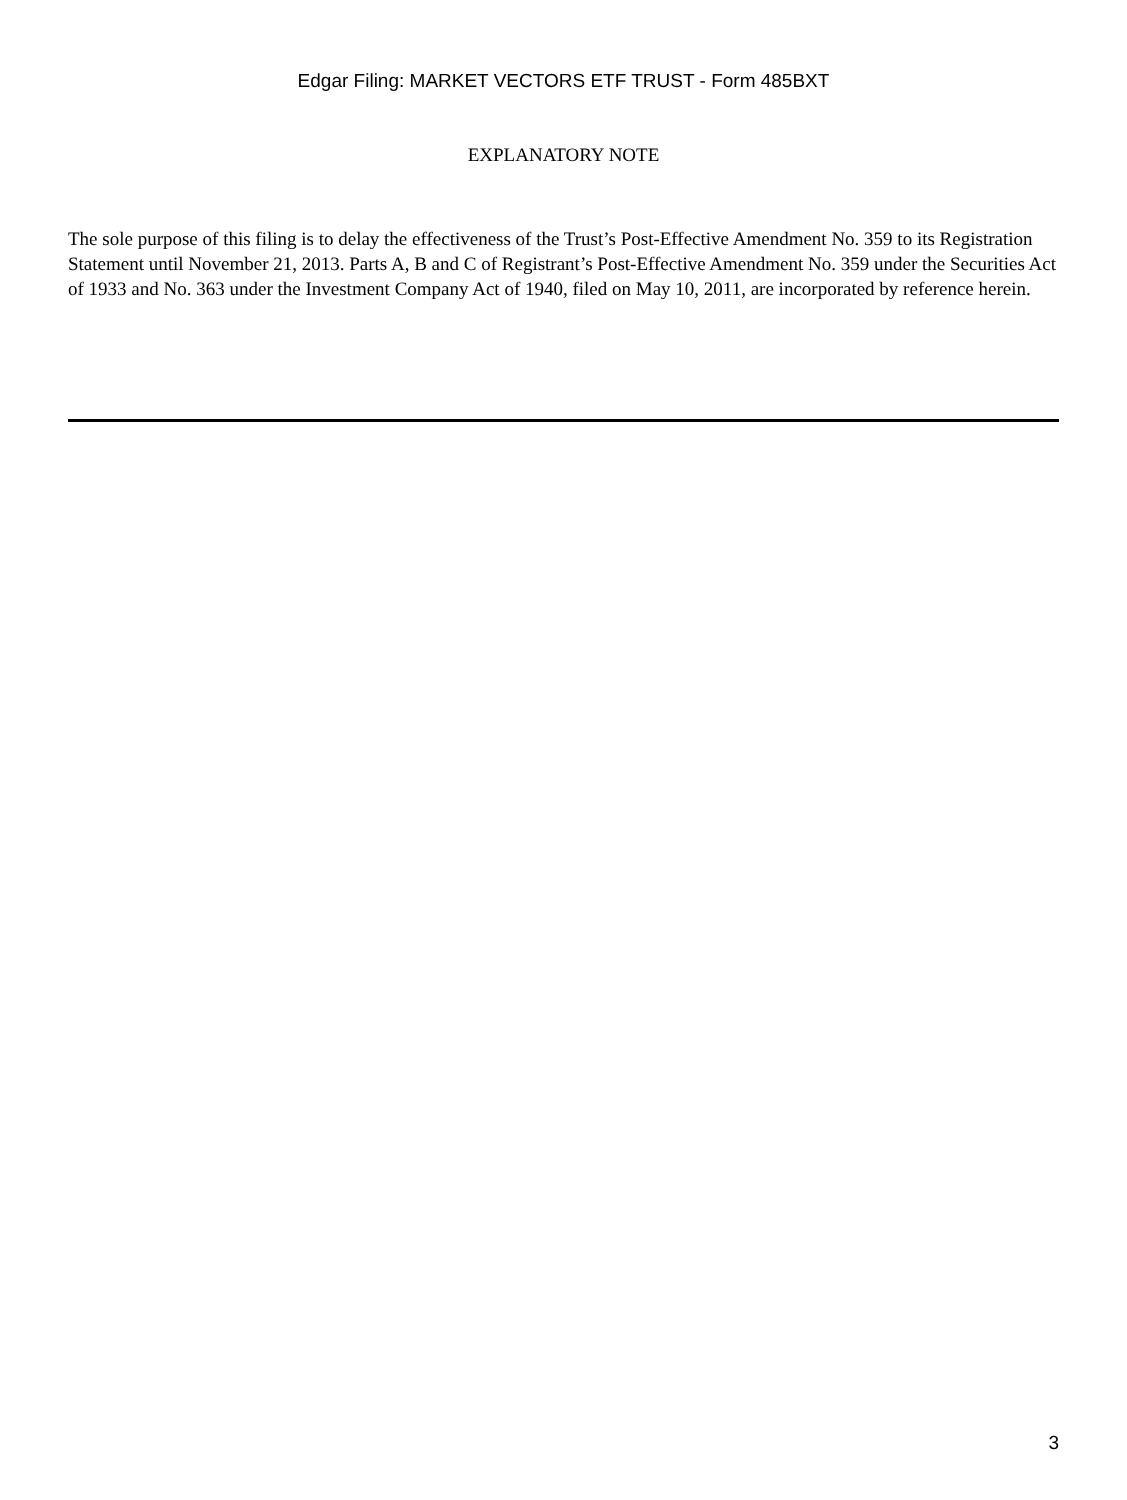Edgar Filing: MARKET VECTORS ETF TRUST - Form 485BXT
EXPLANATORY NOTE
The sole purpose of this filing is to delay the effectiveness of the Trust’s Post-Effective Amendment No. 359 to its Registration Statement until November 21, 2013. Parts A, B and C of Registrant’s Post-Effective Amendment No. 359 under the Securities Act of 1933 and No. 363 under the Investment Company Act of 1940, filed on May 10, 2011, are incorporated by reference herein.
3